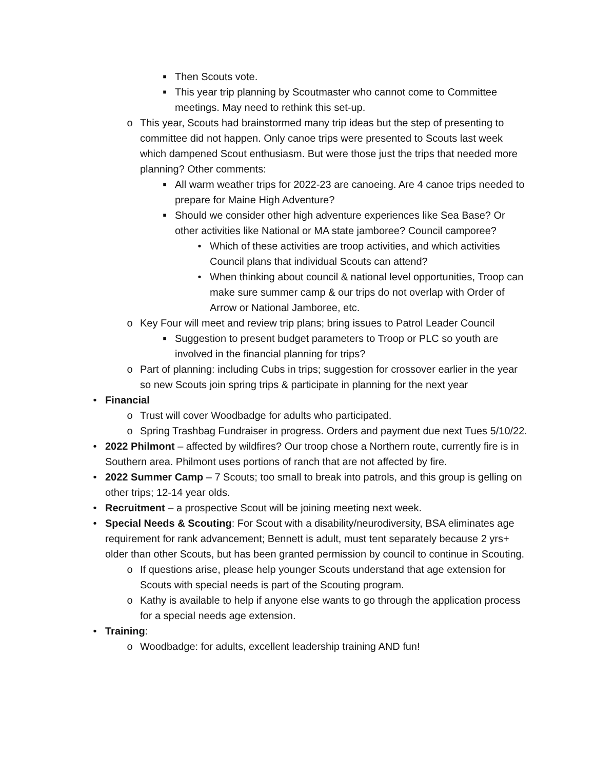■ Then Scouts vote.
■ This year trip planning by Scoutmaster who cannot come to Committee meetings. May need to rethink this set-up.
o This year, Scouts had brainstormed many trip ideas but the step of presenting to committee did not happen. Only canoe trips were presented to Scouts last week which dampened Scout enthusiasm. But were those just the trips that needed more planning? Other comments:
■ All warm weather trips for 2022-23 are canoeing. Are 4 canoe trips needed to prepare for Maine High Adventure?
■ Should we consider other high adventure experiences like Sea Base? Or other activities like National or MA state jamboree? Council camporee?
• Which of these activities are troop activities, and which activities Council plans that individual Scouts can attend?
• When thinking about council & national level opportunities, Troop can make sure summer camp & our trips do not overlap with Order of Arrow or National Jamboree, etc.
o Key Four will meet and review trip plans; bring issues to Patrol Leader Council
■ Suggestion to present budget parameters to Troop or PLC so youth are involved in the financial planning for trips?
o Part of planning: including Cubs in trips; suggestion for crossover earlier in the year so new Scouts join spring trips & participate in planning for the next year
• Financial
o Trust will cover Woodbadge for adults who participated.
o Spring Trashbag Fundraiser in progress. Orders and payment due next Tues 5/10/22.
• 2022 Philmont – affected by wildfires? Our troop chose a Northern route, currently fire is in Southern area. Philmont uses portions of ranch that are not affected by fire.
• 2022 Summer Camp – 7 Scouts; too small to break into patrols, and this group is gelling on other trips; 12-14 year olds.
• Recruitment – a prospective Scout will be joining meeting next week.
• Special Needs & Scouting: For Scout with a disability/neurodiversity, BSA eliminates age requirement for rank advancement; Bennett is adult, must tent separately because 2 yrs+ older than other Scouts, but has been granted permission by council to continue in Scouting.
o If questions arise, please help younger Scouts understand that age extension for Scouts with special needs is part of the Scouting program.
o Kathy is available to help if anyone else wants to go through the application process for a special needs age extension.
• Training:
o Woodbadge: for adults, excellent leadership training AND fun!